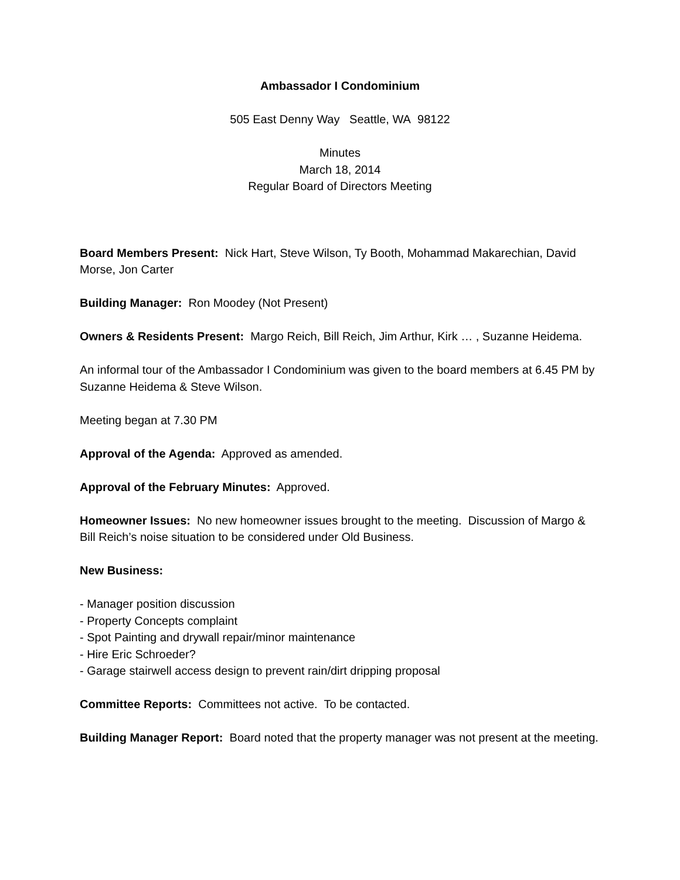Ambassador I Condominium
505 East Denny Way Seattle, WA 98122
Minutes
March 18, 2014
Regular Board of Directors Meeting
Board Members Present: Nick Hart, Steve Wilson, Ty Booth, Mohammad Makarechian, David Morse, Jon Carter
Building Manager: Ron Moodey (Not Present)
Owners & Residents Present: Margo Reich, Bill Reich, Jim Arthur, Kirk … , Suzanne Heidema.
An informal tour of the Ambassador I Condominium was given to the board members at 6.45 PM by Suzanne Heidema & Steve Wilson.
Meeting began at 7.30 PM
Approval of the Agenda: Approved as amended.
Approval of the February Minutes: Approved.
Homeowner Issues: No new homeowner issues brought to the meeting. Discussion of Margo & Bill Reich’s noise situation to be considered under Old Business.
New Business:
- Manager position discussion
- Property Concepts complaint
- Spot Painting and drywall repair/minor maintenance
- Hire Eric Schroeder?
- Garage stairwell access design to prevent rain/dirt dripping proposal
Committee Reports: Committees not active. To be contacted.
Building Manager Report: Board noted that the property manager was not present at the meeting.